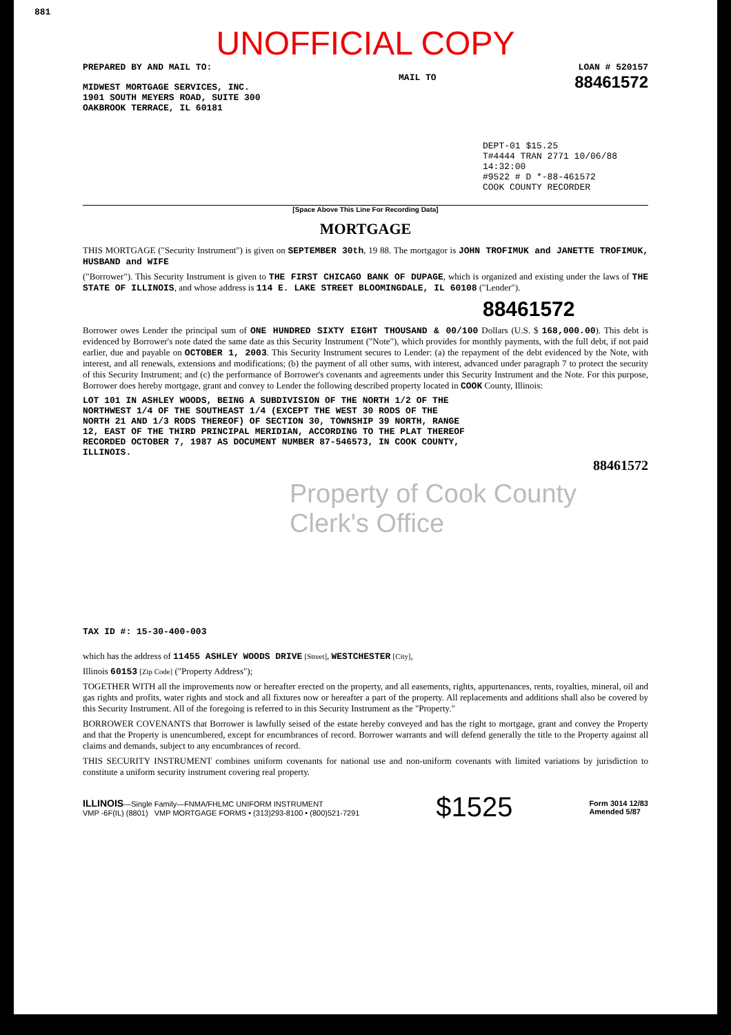881
UNOFFICIAL COPY
PREPARED BY AND MAIL TO: LOAN # 520157
MIDWEST MORTGAGE SERVICES, INC.
1901 SOUTH MEYERS ROAD, SUITE 300
OAKBROOK TERRACE, IL 60181
MAIL TO
88461572
DEPT-01 $15.25
T#4444 TRAN 2771 10/06/88 14:32:00
#9522 # D *-88-461572
COOK COUNTY RECORDER
[Space Above This Line For Recording Data]
MORTGAGE
THIS MORTGAGE ("Security Instrument") is given on SEPTEMBER 30th, 19 88. The mortgagor is JOHN TROFIMUK and JANETTE TROFIMUK, HUSBAND and WIFE
("Borrower"). This Security Instrument is given to THE FIRST CHICAGO BANK OF DUPAGE, which is organized and existing under the laws of THE STATE OF ILLINOIS, and whose address is 114 E. LAKE STREET BLOOMINGDALE, IL 60108 ("Lender").
88461572
Borrower owes Lender the principal sum of ONE HUNDRED SIXTY EIGHT THOUSAND & 00/100 Dollars (U.S. $ 168,000.00). This debt is evidenced by Borrower's note dated the same date as this Security Instrument ("Note"), which provides for monthly payments, with the full debt, if not paid earlier, due and payable on OCTOBER 1, 2003. This Security Instrument secures to Lender: (a) the repayment of the debt evidenced by the Note, with interest, and all renewals, extensions and modifications; (b) the payment of all other sums, with interest, advanced under paragraph 7 to protect the security of this Security Instrument; and (c) the performance of Borrower's covenants and agreements under this Security Instrument and the Note. For this purpose, Borrower does hereby mortgage, grant and convey to Lender the following described property located in COOK County, Illinois:
LOT 101 IN ASHLEY WOODS, BEING A SUBDIVISION OF THE NORTH 1/2 OF THE NORTHWEST 1/4 OF THE SOUTHEAST 1/4 (EXCEPT THE WEST 30 RODS OF THE NORTH 21 AND 1/3 RODS THEREOF) OF SECTION 30, TOWNSHIP 39 NORTH, RANGE 12, EAST OF THE THIRD PRINCIPAL MERIDIAN, ACCORDING TO THE PLAT THEREOF RECORDED OCTOBER 7, 1987 AS DOCUMENT NUMBER 87-546573, IN COOK COUNTY, ILLINOIS.
88461572
Property of Cook County Clerk's Office
TAX ID #: 15-30-400-003
which has the address of 11455 ASHLEY WOODS DRIVE [Street], WESTCHESTER [City],
Illinois 60153 [Zip Code] ("Property Address");
TOGETHER WITH all the improvements now or hereafter erected on the property, and all easements, rights, appurtenances, rents, royalties, mineral, oil and gas rights and profits, water rights and stock and all fixtures now or hereafter a part of the property. All replacements and additions shall also be covered by this Security Instrument. All of the foregoing is referred to in this Security Instrument as the "Property."
BORROWER COVENANTS that Borrower is lawfully seised of the estate hereby conveyed and has the right to mortgage, grant and convey the Property and that the Property is unencumbered, except for encumbrances of record. Borrower warrants and will defend generally the title to the Property against all claims and demands, subject to any encumbrances of record.
THIS SECURITY INSTRUMENT combines uniform covenants for national use and non-uniform covenants with limited variations by jurisdiction to constitute a uniform security instrument covering real property.
ILLINOIS—Single Family—FNMA/FHLMC UNIFORM INSTRUMENT
VMP -6F(IL) (8801) VMP MORTGAGE FORMS • (313)293-8100 • (800)521-7291 $1525 Form 3014 12/83
Amended 5/87